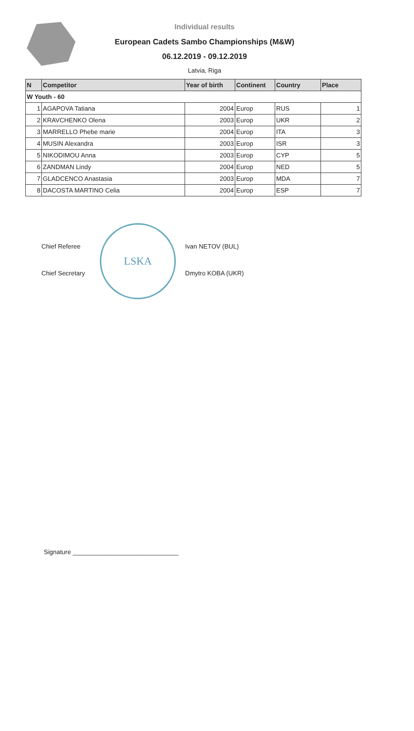Individual results
European Cadets Sambo Championships (M&W)
06.12.2019 - 09.12.2019
Latvia, Riga
| N | Competitor | Year of birth | Continent | Country | Place |
| --- | --- | --- | --- | --- | --- |
| W Youth - 60 | | | | | |
| 1 | AGAPOVA Tatiana | 2004 | Europ | RUS | 1 |
| 2 | KRAVCHENKO Olena | 2003 | Europ | UKR | 2 |
| 3 | MARRELLO Phebe marie | 2004 | Europ | ITA | 3 |
| 4 | MUSIN Alexandra | 2003 | Europ | ISR | 3 |
| 5 | NIKODIMOU Anna | 2003 | Europ | CYP | 5 |
| 6 | ZANDMAN Lindy | 2004 | Europ | NED | 5 |
| 7 | GLADCENCO Anastasia | 2003 | Europ | MDA | 7 |
| 8 | DACOSTA MARTINO Celia | 2004 | Europ | ESP | 7 |
LSKA
Chief Referee Ivan NETOV (BUL)
Chief Secretary Dmytro KOBA (UKR)
Signature ______________________________